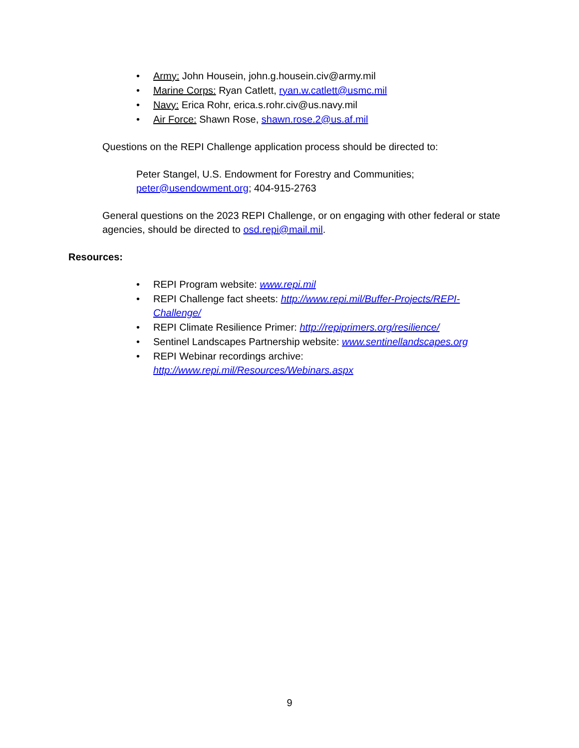• Army: John Housein, john.g.housein.civ@army.mil
• Marine Corps: Ryan Catlett, ryan.w.catlett@usmc.mil
• Navy: Erica Rohr, erica.s.rohr.civ@us.navy.mil
• Air Force: Shawn Rose, shawn.rose.2@us.af.mil
Questions on the REPI Challenge application process should be directed to:
Peter Stangel, U.S. Endowment for Forestry and Communities;
peter@usendowment.org; 404-915-2763
General questions on the 2023 REPI Challenge, or on engaging with other federal or state agencies, should be directed to osd.repi@mail.mil.
Resources:
• REPI Program website: www.repi.mil
• REPI Challenge fact sheets: http://www.repi.mil/Buffer-Projects/REPI-Challenge/
• REPI Climate Resilience Primer: http://repiprimers.org/resilience/
• Sentinel Landscapes Partnership website: www.sentinellandscapes.org
• REPI Webinar recordings archive:
http://www.repi.mil/Resources/Webinars.aspx
9